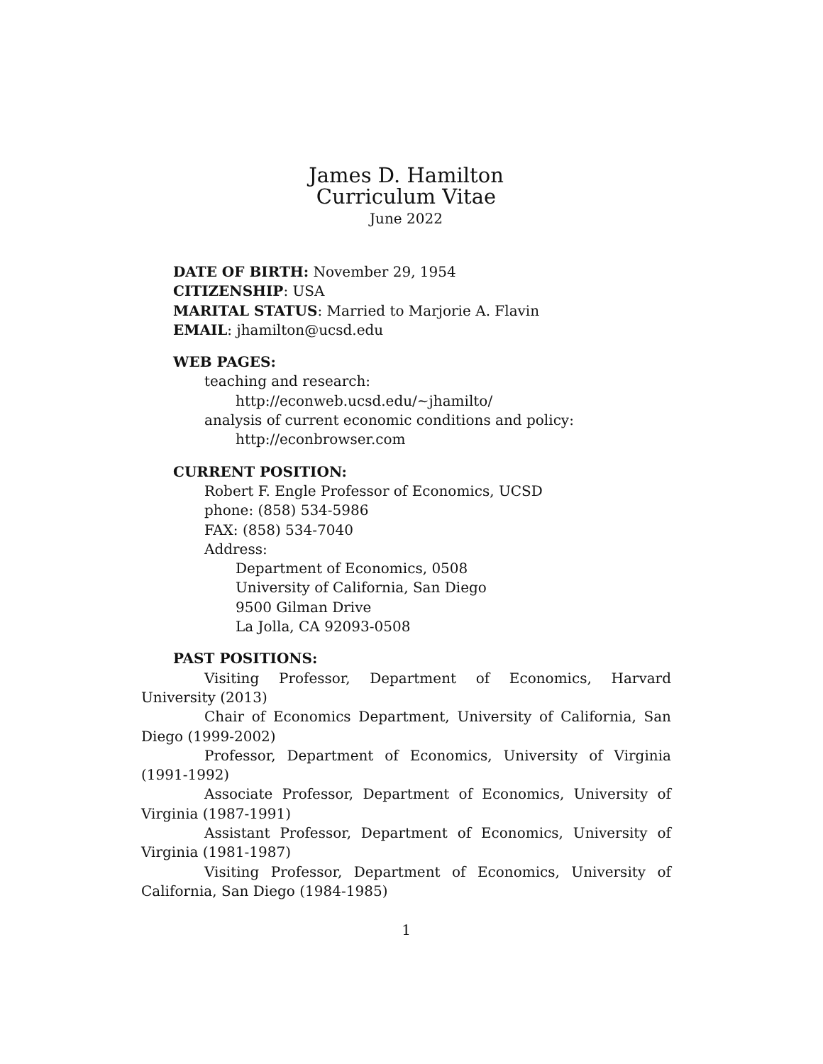James D. Hamilton
Curriculum Vitae
June 2022
DATE OF BIRTH: November 29, 1954
CITIZENSHIP: USA
MARITAL STATUS: Married to Marjorie A. Flavin
EMAIL: jhamilton@ucsd.edu
WEB PAGES:
teaching and research:
http://econweb.ucsd.edu/~jhamilto/
analysis of current economic conditions and policy:
http://econbrowser.com
CURRENT POSITION:
Robert F. Engle Professor of Economics, UCSD
phone: (858) 534-5986
FAX: (858) 534-7040
Address:
Department of Economics, 0508
University of California, San Diego
9500 Gilman Drive
La Jolla, CA 92093-0508
PAST POSITIONS:
Visiting Professor, Department of Economics, Harvard University (2013)
Chair of Economics Department, University of California, San Diego (1999-2002)
Professor, Department of Economics, University of Virginia (1991-1992)
Associate Professor, Department of Economics, University of Virginia (1987-1991)
Assistant Professor, Department of Economics, University of Virginia (1981-1987)
Visiting Professor, Department of Economics, University of California, San Diego (1984-1985)
1